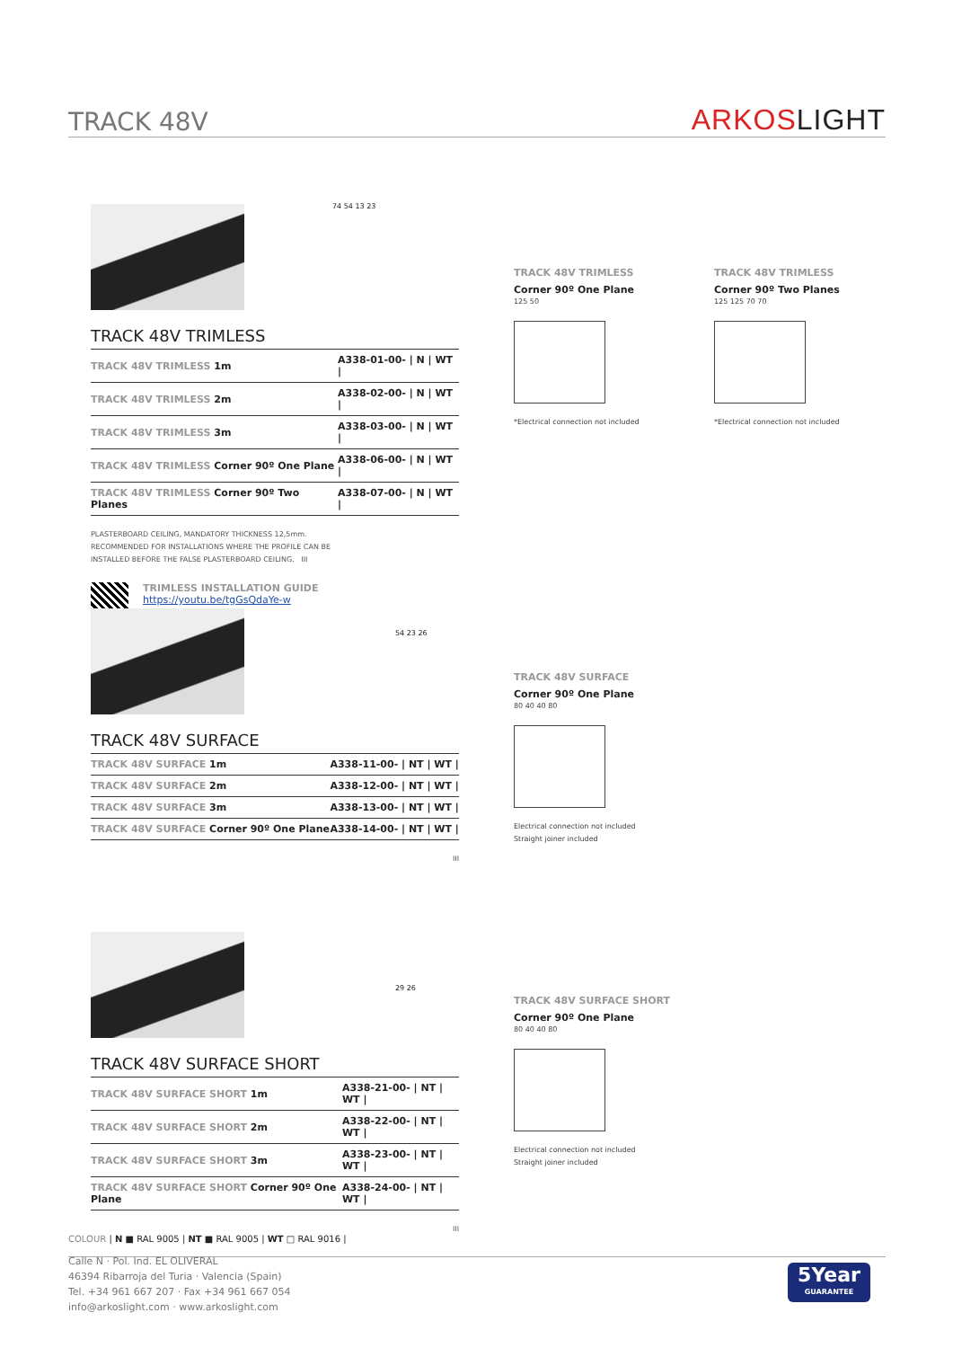TRACK 48V
ARKOSLIGHT
TRACK 48V TRIMLESS
| TRACK 48V TRIMLESS 1m | A338-01-00- / N / WT / |
| TRACK 48V TRIMLESS 2m | A338-02-00- / N / WT / |
| TRACK 48V TRIMLESS 3m | A338-03-00- / N / WT / |
| TRACK 48V TRIMLESS Corner 90º One Plane | A338-06-00- / N / WT / |
| TRACK 48V TRIMLESS Corner 90º Two Planes | A338-07-00- / N / WT / |
PLASTERBOARD CEILING, MANDATORY THICKNESS 12,5mm.
RECOMMENDED FOR INSTALLATIONS WHERE THE PROFILE CAN BE
INSTALLED BEFORE THE FALSE PLASTERBOARD CEILING. III
TRIMLESS INSTALLATION GUIDE
https://youtu.be/tgGsQdaYe-w
74 54 13 23
TRACK 48V TRIMLESS
Corner 90º One Plane
125 50
*Electrical connection not included
TRACK 48V TRIMLESS
Corner 90º Two Planes
125 125 70 70
*Electrical connection not included
TRACK 48V SURFACE
| TRACK 48V SURFACE 1m | A338-11-00- / NT / WT / |
| TRACK 48V SURFACE 2m | A338-12-00- / NT / WT / |
| TRACK 48V SURFACE 3m | A338-13-00- / NT / WT / |
| TRACK 48V SURFACE Corner 90º One Plane | A338-14-00- / NT / WT / |
III
54 23 26
TRACK 48V SURFACE
Corner 90º One Plane
80 40 40 80
Electrical connection not included
Straight joiner included
TRACK 48V SURFACE SHORT
| TRACK 48V SURFACE SHORT 1m | A338-21-00- / NT / WT / |
| TRACK 48V SURFACE SHORT 2m | A338-22-00- / NT / WT / |
| TRACK 48V SURFACE SHORT 3m | A338-23-00- / NT / WT / |
| TRACK 48V SURFACE SHORT Corner 90º One Plane | A338-24-00- / NT / WT / |
III
29 26
TRACK 48V SURFACE SHORT
Corner 90º One Plane
80 40 40 80
Electrical connection not included
Straight joiner included
COLOUR | N ■ RAL 9005 | NT ■ RAL 9005 | WT □ RAL 9016 |
Calle N · Pol. Ind. EL OLIVERAL
46394 Ribarroja del Turia · Valencia (Spain)
Tel. +34 961 667 207 · Fax +34 961 667 054
info@arkoslight.com · www.arkoslight.com
5Year
GUARANTEE